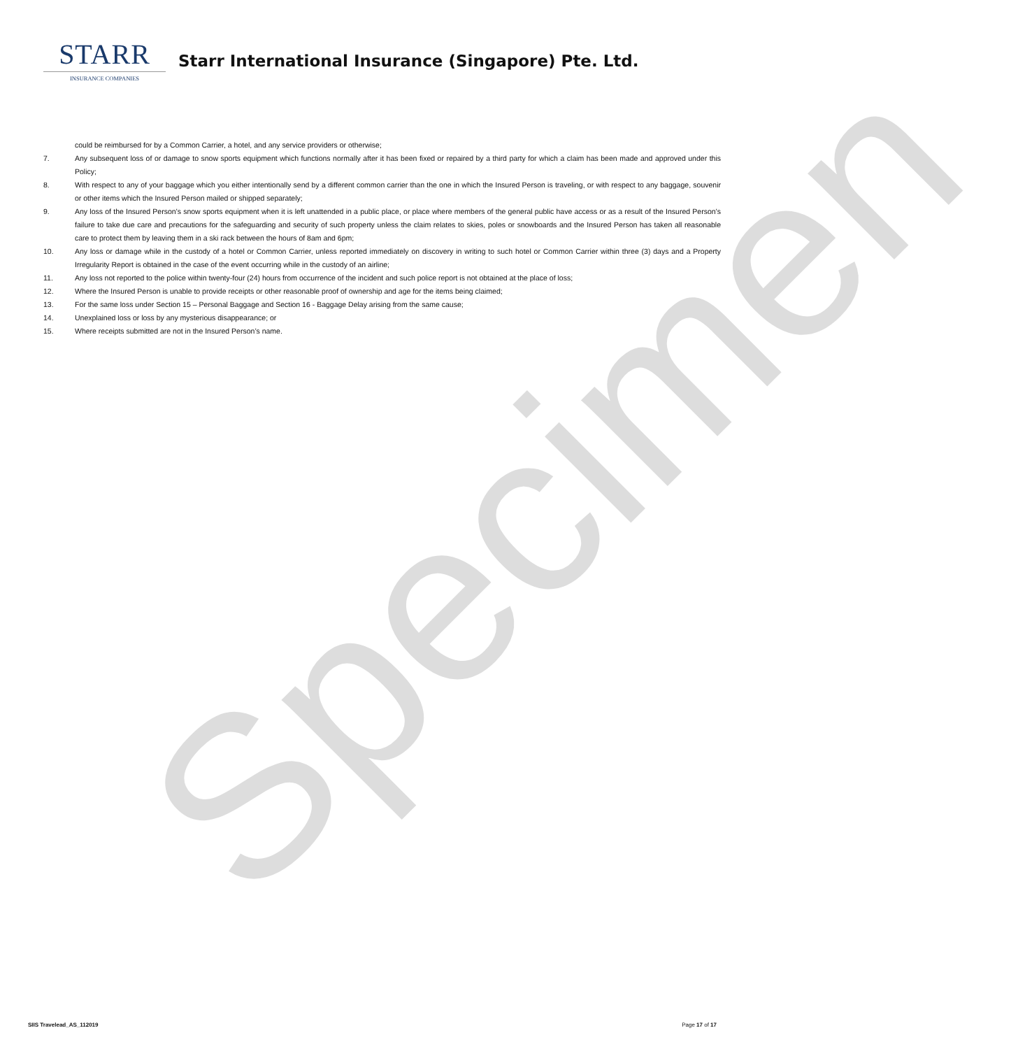STARR
INSURANCE COMPANIES
Starr International Insurance (Singapore) Pte. Ltd.
could be reimbursed for by a Common Carrier, a hotel, and any service providers or otherwise;
7. Any subsequent loss of or damage to snow sports equipment which functions normally after it has been fixed or repaired by a third party for which a claim has been made and approved under this Policy;
8. With respect to any of your baggage which you either intentionally send by a different common carrier than the one in which the Insured Person is traveling, or with respect to any baggage, souvenir or other items which the Insured Person mailed or shipped separately;
9. Any loss of the Insured Person’s snow sports equipment when it is left unattended in a public place, or place where members of the general public have access or as a result of the Insured Person’s failure to take due care and precautions for the safeguarding and security of such property unless the claim relates to skies, poles or snowboards and the Insured Person has taken all reasonable care to protect them by leaving them in a ski rack between the hours of 8am and 6pm;
10. Any loss or damage while in the custody of a hotel or Common Carrier, unless reported immediately on discovery in writing to such hotel or Common Carrier within three (3) days and a Property Irregularity Report is obtained in the case of the event occurring while in the custody of an airline;
11. Any loss not reported to the police within twenty-four (24) hours from occurrence of the incident and such police report is not obtained at the place of loss;
12. Where the Insured Person is unable to provide receipts or other reasonable proof of ownership and age for the items being claimed;
13. For the same loss under Section 15 – Personal Baggage and Section 16 - Baggage Delay arising from the same cause;
14. Unexplained loss or loss by any mysterious disappearance; or
15. Where receipts submitted are not in the Insured Person’s name.
Specimen
SIIS Travelead_AS_112019 Page 17 of 17